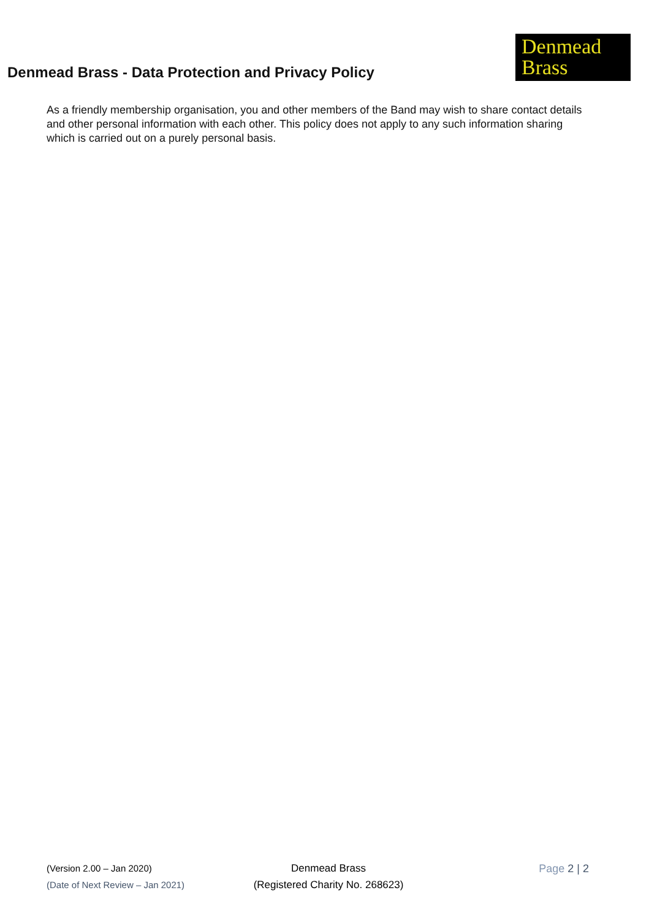Denmead Brass - Data Protection and Privacy Policy
Denmead
Brass
As a friendly membership organisation, you and other members of the Band may wish to share contact details and other personal information with each other. This policy does not apply to any such information sharing which is carried out on a purely personal basis.
(Version 2.00 – Jan 2020)
(Date of Next Review – Jan 2021)
Denmead Brass
(Registered Charity No. 268623)
Page 2 | 2